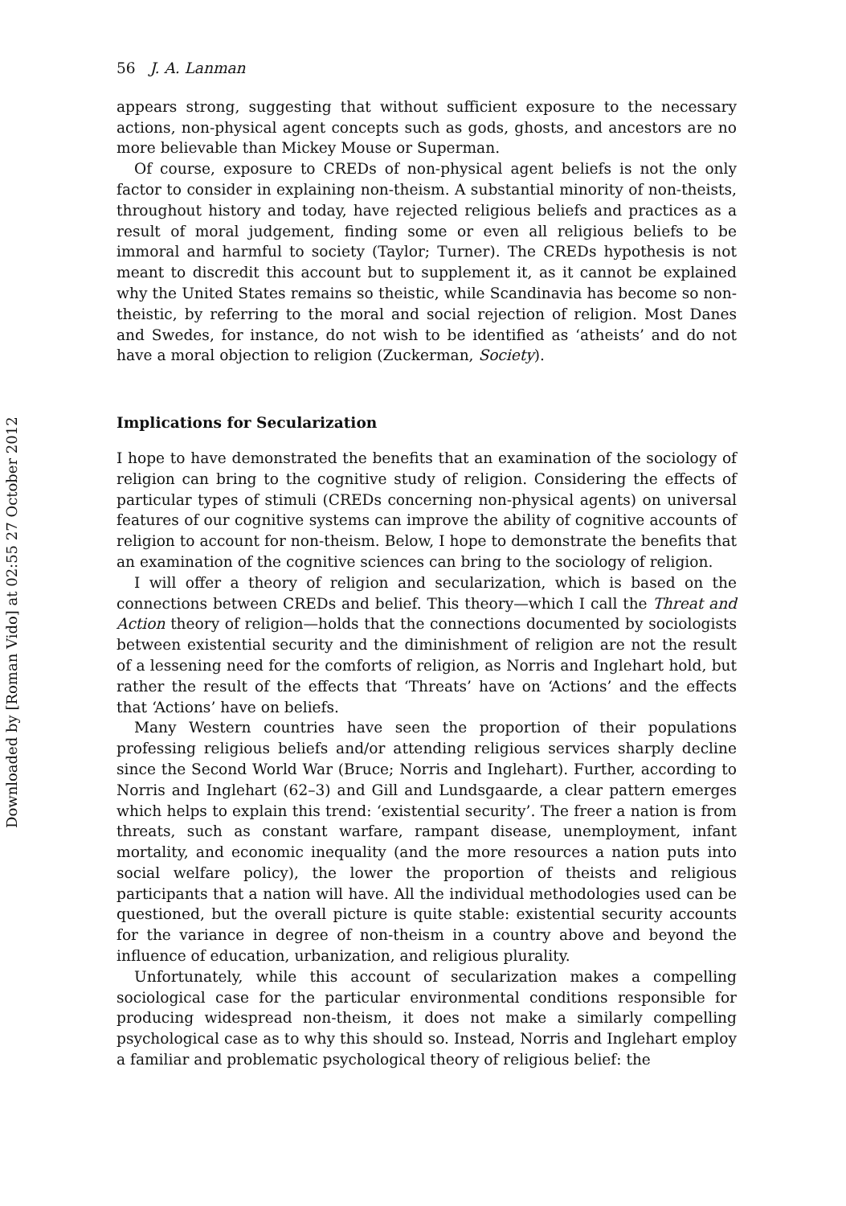Downloaded by [Roman Vido] at 02:55 27 October 2012
56 J. A. Lanman
appears strong, suggesting that without sufficient exposure to the necessary actions, non-physical agent concepts such as gods, ghosts, and ancestors are no more believable than Mickey Mouse or Superman.
Of course, exposure to CREDs of non-physical agent beliefs is not the only factor to consider in explaining non-theism. A substantial minority of non-theists, throughout history and today, have rejected religious beliefs and practices as a result of moral judgement, finding some or even all religious beliefs to be immoral and harmful to society (Taylor; Turner). The CREDs hypothesis is not meant to discredit this account but to supplement it, as it cannot be explained why the United States remains so theistic, while Scandinavia has become so non-theistic, by referring to the moral and social rejection of religion. Most Danes and Swedes, for instance, do not wish to be identified as ‘atheists’ and do not have a moral objection to religion (Zuckerman, Society).
Implications for Secularization
I hope to have demonstrated the benefits that an examination of the sociology of religion can bring to the cognitive study of religion. Considering the effects of particular types of stimuli (CREDs concerning non-physical agents) on universal features of our cognitive systems can improve the ability of cognitive accounts of religion to account for non-theism. Below, I hope to demonstrate the benefits that an examination of the cognitive sciences can bring to the sociology of religion.
I will offer a theory of religion and secularization, which is based on the connections between CREDs and belief. This theory—which I call the Threat and Action theory of religion—holds that the connections documented by sociologists between existential security and the diminishment of religion are not the result of a lessening need for the comforts of religion, as Norris and Inglehart hold, but rather the result of the effects that ‘Threats’ have on ‘Actions’ and the effects that ‘Actions’ have on beliefs.
Many Western countries have seen the proportion of their populations professing religious beliefs and/or attending religious services sharply decline since the Second World War (Bruce; Norris and Inglehart). Further, according to Norris and Inglehart (62–3) and Gill and Lundsgaarde, a clear pattern emerges which helps to explain this trend: ‘existential security’. The freer a nation is from threats, such as constant warfare, rampant disease, unemployment, infant mortality, and economic inequality (and the more resources a nation puts into social welfare policy), the lower the proportion of theists and religious participants that a nation will have. All the individual methodologies used can be questioned, but the overall picture is quite stable: existential security accounts for the variance in degree of non-theism in a country above and beyond the influence of education, urbanization, and religious plurality.
Unfortunately, while this account of secularization makes a compelling sociological case for the particular environmental conditions responsible for producing widespread non-theism, it does not make a similarly compelling psychological case as to why this should so. Instead, Norris and Inglehart employ a familiar and problematic psychological theory of religious belief: the